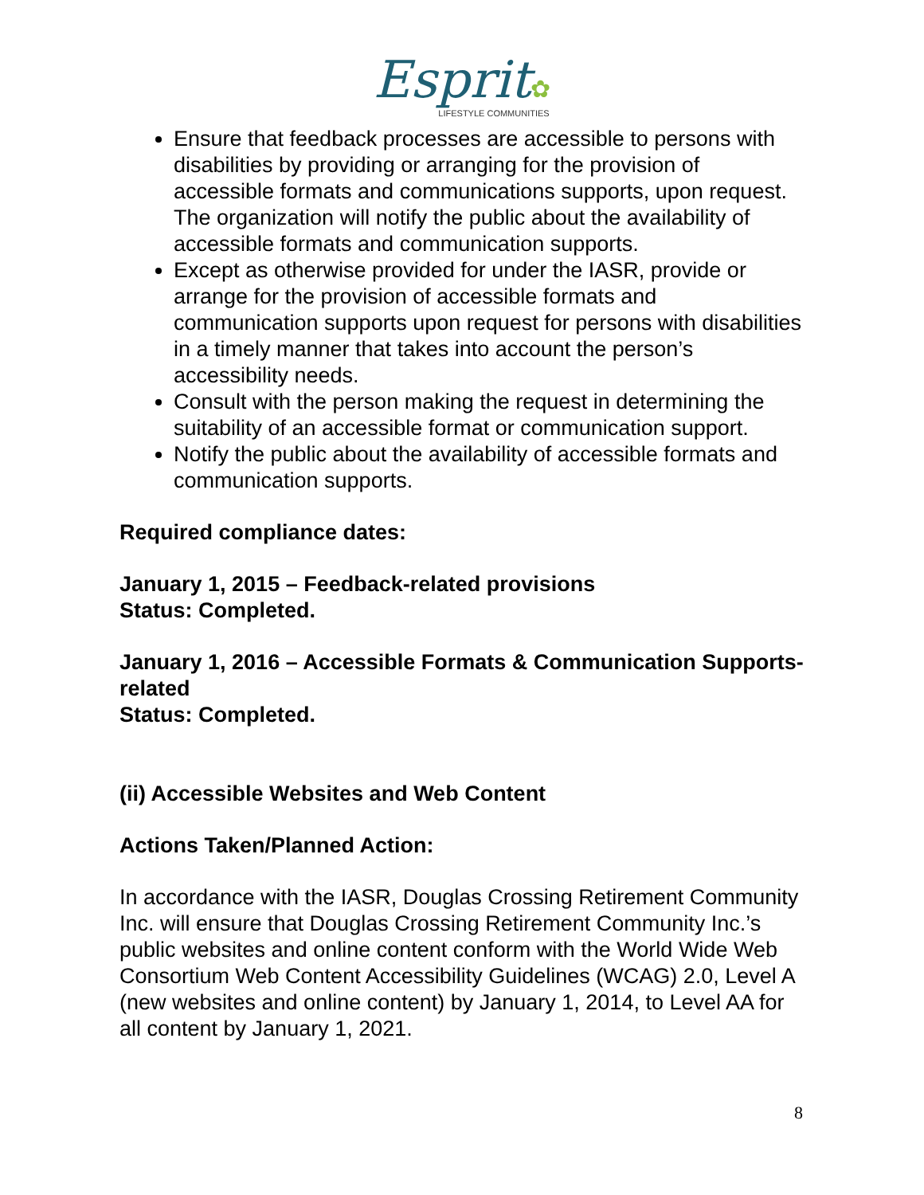Esprit✿
LIFESTYLE COMMUNITIES
Ensure that feedback processes are accessible to persons with disabilities by providing or arranging for the provision of accessible formats and communications supports, upon request. The organization will notify the public about the availability of accessible formats and communication supports.
Except as otherwise provided for under the IASR, provide or arrange for the provision of accessible formats and communication supports upon request for persons with disabilities in a timely manner that takes into account the person’s accessibility needs.
Consult with the person making the request in determining the suitability of an accessible format or communication support.
Notify the public about the availability of accessible formats and communication supports.
Required compliance dates:
January 1, 2015 – Feedback-related provisions
Status: Completed.
January 1, 2016 – Accessible Formats & Communication Supports-related
Status: Completed.
(ii) Accessible Websites and Web Content
Actions Taken/Planned Action:
In accordance with the IASR, Douglas Crossing Retirement Community Inc. will ensure that Douglas Crossing Retirement Community Inc.’s public websites and online content conform with the World Wide Web Consortium Web Content Accessibility Guidelines (WCAG) 2.0, Level A (new websites and online content) by January 1, 2014, to Level AA for all content by January 1, 2021.
8